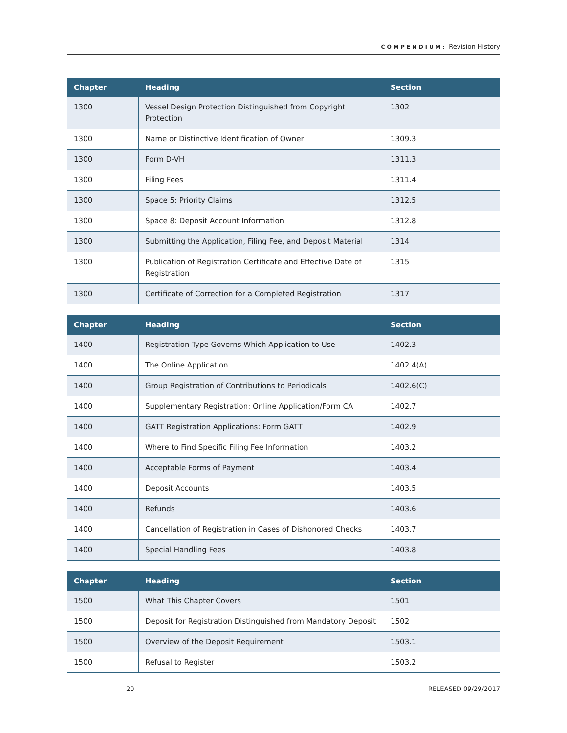COMPENDIUM: Revision History
| Chapter | Heading | Section |
| --- | --- | --- |
| 1300 | Vessel Design Protection Distinguished from Copyright Protection | 1302 |
| 1300 | Name or Distinctive Identification of Owner | 1309.3 |
| 1300 | Form D-VH | 1311.3 |
| 1300 | Filing Fees | 1311.4 |
| 1300 | Space 5: Priority Claims | 1312.5 |
| 1300 | Space 8: Deposit Account Information | 1312.8 |
| 1300 | Submitting the Application, Filing Fee, and Deposit Material | 1314 |
| 1300 | Publication of Registration Certificate and Effective Date of Registration | 1315 |
| 1300 | Certificate of Correction for a Completed Registration | 1317 |
| Chapter | Heading | Section |
| --- | --- | --- |
| 1400 | Registration Type Governs Which Application to Use | 1402.3 |
| 1400 | The Online Application | 1402.4(A) |
| 1400 | Group Registration of Contributions to Periodicals | 1402.6(C) |
| 1400 | Supplementary Registration: Online Application/Form CA | 1402.7 |
| 1400 | GATT Registration Applications: Form GATT | 1402.9 |
| 1400 | Where to Find Specific Filing Fee Information | 1403.2 |
| 1400 | Acceptable Forms of Payment | 1403.4 |
| 1400 | Deposit Accounts | 1403.5 |
| 1400 | Refunds | 1403.6 |
| 1400 | Cancellation of Registration in Cases of Dishonored Checks | 1403.7 |
| 1400 | Special Handling Fees | 1403.8 |
| Chapter | Heading | Section |
| --- | --- | --- |
| 1500 | What This Chapter Covers | 1501 |
| 1500 | Deposit for Registration Distinguished from Mandatory Deposit | 1502 |
| 1500 | Overview of the Deposit Requirement | 1503.1 |
| 1500 | Refusal to Register | 1503.2 |
20 RELEASED 09/29/2017